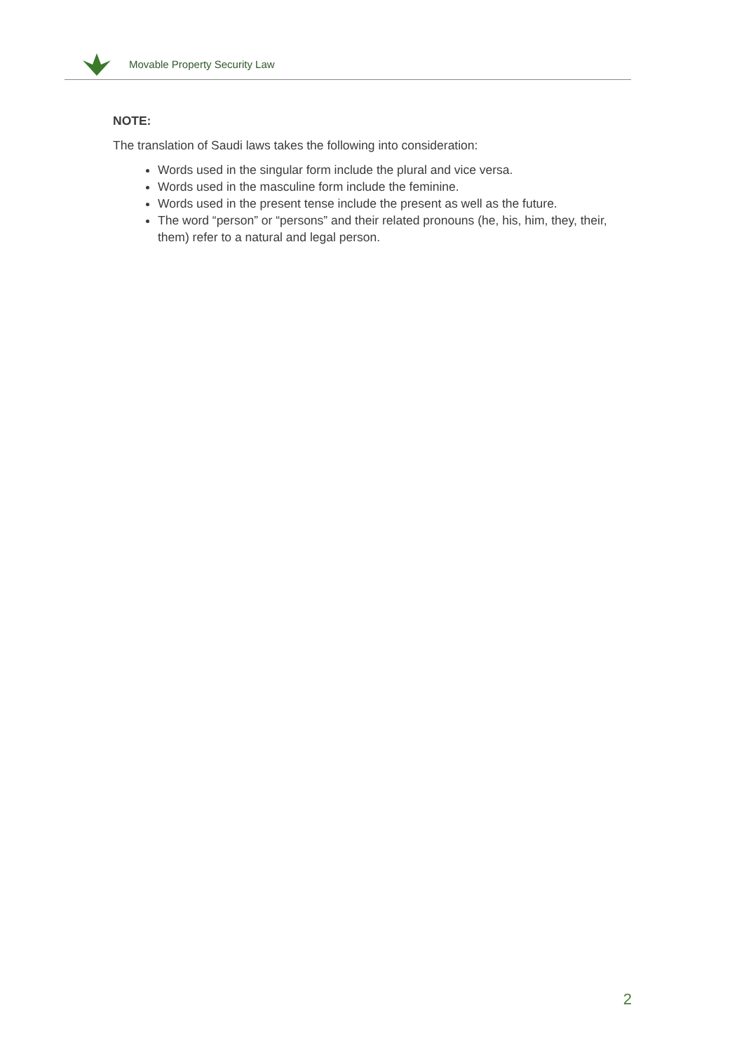Movable Property Security Law
NOTE:
The translation of Saudi laws takes the following into consideration:
Words used in the singular form include the plural and vice versa.
Words used in the masculine form include the feminine.
Words used in the present tense include the present as well as the future.
The word “person” or “persons” and their related pronouns (he, his, him, they, their, them) refer to a natural and legal person.
2